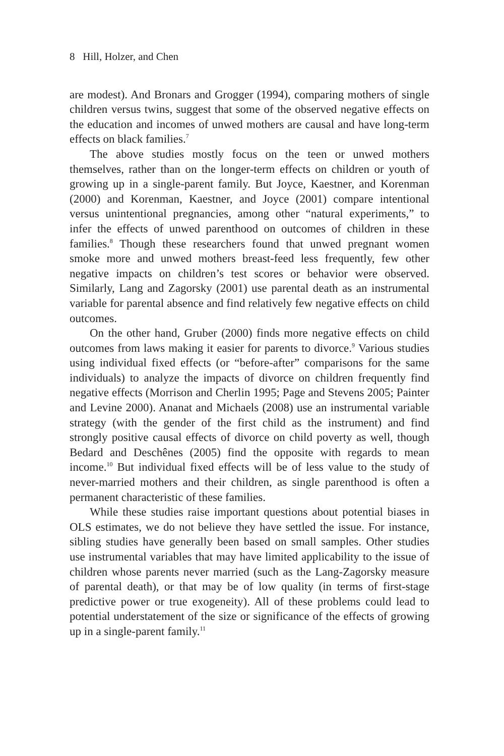8 Hill, Holzer, and Chen
are modest). And Bronars and Grogger (1994), comparing mothers of single children versus twins, suggest that some of the observed negative effects on the education and incomes of unwed mothers are causal and have long-term effects on black families.<sup>7</sup>
The above studies mostly focus on the teen or unwed mothers themselves, rather than on the longer-term effects on children or youth of growing up in a single-parent family. But Joyce, Kaestner, and Korenman (2000) and Korenman, Kaestner, and Joyce (2001) compare intentional versus unintentional pregnancies, among other “natural experiments,” to infer the effects of unwed parenthood on outcomes of children in these families.<sup>8</sup> Though these researchers found that unwed pregnant women smoke more and unwed mothers breast-feed less frequently, few other negative impacts on children’s test scores or behavior were observed. Similarly, Lang and Zagorsky (2001) use parental death as an instrumental variable for parental absence and find relatively few negative effects on child outcomes.
On the other hand, Gruber (2000) finds more negative effects on child outcomes from laws making it easier for parents to divorce.<sup>9</sup> Various studies using individual fixed effects (or “before-after” comparisons for the same individuals) to analyze the impacts of divorce on children frequently find negative effects (Morrison and Cherlin 1995; Page and Stevens 2005; Painter and Levine 2000). Ananat and Michaels (2008) use an instrumental variable strategy (with the gender of the first child as the instrument) and find strongly positive causal effects of divorce on child poverty as well, though Bedard and Deschênes (2005) find the opposite with regards to mean income.<sup>10</sup> But individual fixed effects will be of less value to the study of never-married mothers and their children, as single parenthood is often a permanent characteristic of these families.
While these studies raise important questions about potential biases in OLS estimates, we do not believe they have settled the issue. For instance, sibling studies have generally been based on small samples. Other studies use instrumental variables that may have limited applicability to the issue of children whose parents never married (such as the Lang-Zagorsky measure of parental death), or that may be of low quality (in terms of first-stage predictive power or true exogeneity). All of these problems could lead to potential understatement of the size or significance of the effects of growing up in a single-parent family.<sup>11</sup>